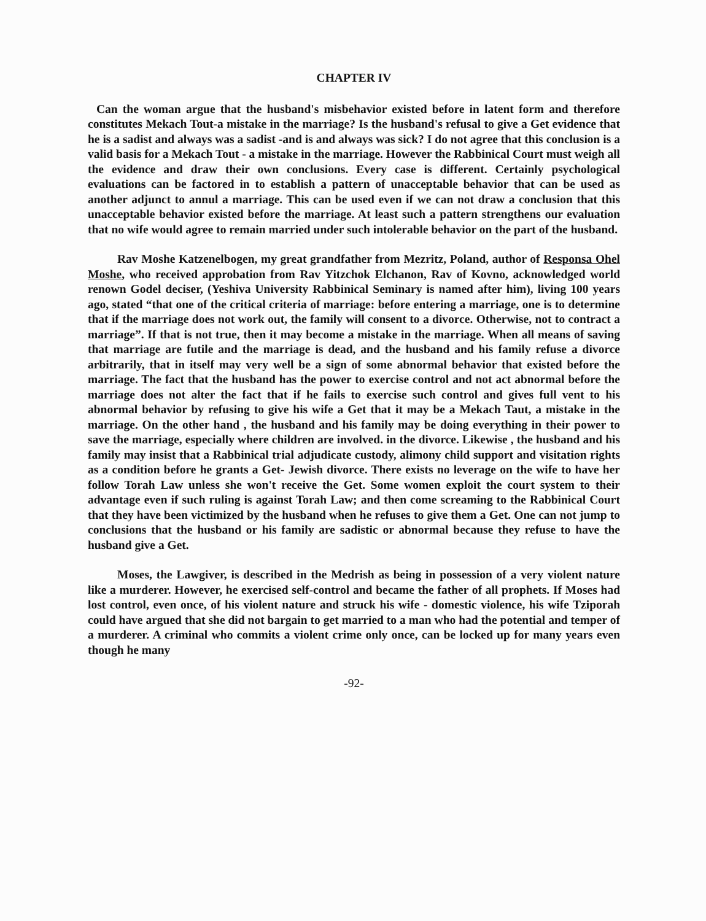CHAPTER IV
Can the woman argue that the husband's misbehavior existed before in latent form and therefore constitutes Mekach Tout-a mistake in the marriage? Is the husband's refusal to give a Get evidence that he is a sadist and always was a sadist -and is and always was sick? I do not agree that this conclusion is a valid basis for a Mekach Tout - a mistake in the marriage. However the Rabbinical Court must weigh all the evidence and draw their own conclusions. Every case is different. Certainly psychological evaluations can be factored in to establish a pattern of unacceptable behavior that can be used as another adjunct to annul a marriage. This can be used even if we can not draw a conclusion that this unacceptable behavior existed before the marriage. At least such a pattern strengthens our evaluation that no wife would agree to remain married under such intolerable behavior on the part of the husband.
Rav Moshe Katzenelbogen, my great grandfather from Mezritz, Poland, author of Responsa Ohel Moshe, who received approbation from Rav Yitzchok Elchanon, Rav of Kovno, acknowledged world renown Godel deciser, (Yeshiva University Rabbinical Seminary is named after him), living 100 years ago, stated “that one of the critical criteria of marriage: before entering a marriage, one is to determine that if the marriage does not work out, the family will consent to a divorce. Otherwise, not to contract a marriage”. If that is not true, then it may become a mistake in the marriage. When all means of saving that marriage are futile and the marriage is dead, and the husband and his family refuse a divorce arbitrarily, that in itself may very well be a sign of some abnormal behavior that existed before the marriage. The fact that the husband has the power to exercise control and not act abnormal before the marriage does not alter the fact that if he fails to exercise such control and gives full vent to his abnormal behavior by refusing to give his wife a Get that it may be a Mekach Taut, a mistake in the marriage. On the other hand , the husband and his family may be doing everything in their power to save the marriage, especially where children are involved. in the divorce. Likewise , the husband and his family may insist that a Rabbinical trial adjudicate custody, alimony child support and visitation rights as a condition before he grants a Get- Jewish divorce. There exists no leverage on the wife to have her follow Torah Law unless she won't receive the Get. Some women exploit the court system to their advantage even if such ruling is against Torah Law; and then come screaming to the Rabbinical Court that they have been victimized by the husband when he refuses to give them a Get. One can not jump to conclusions that the husband or his family are sadistic or abnormal because they refuse to have the husband give a Get.
Moses, the Lawgiver, is described in the Medrish as being in possession of a very violent nature like a murderer. However, he exercised self-control and became the father of all prophets. If Moses had lost control, even once, of his violent nature and struck his wife - domestic violence, his wife Tziporah could have argued that she did not bargain to get married to a man who had the potential and temper of a murderer. A criminal who commits a violent crime only once, can be locked up for many years even though he many
-92-